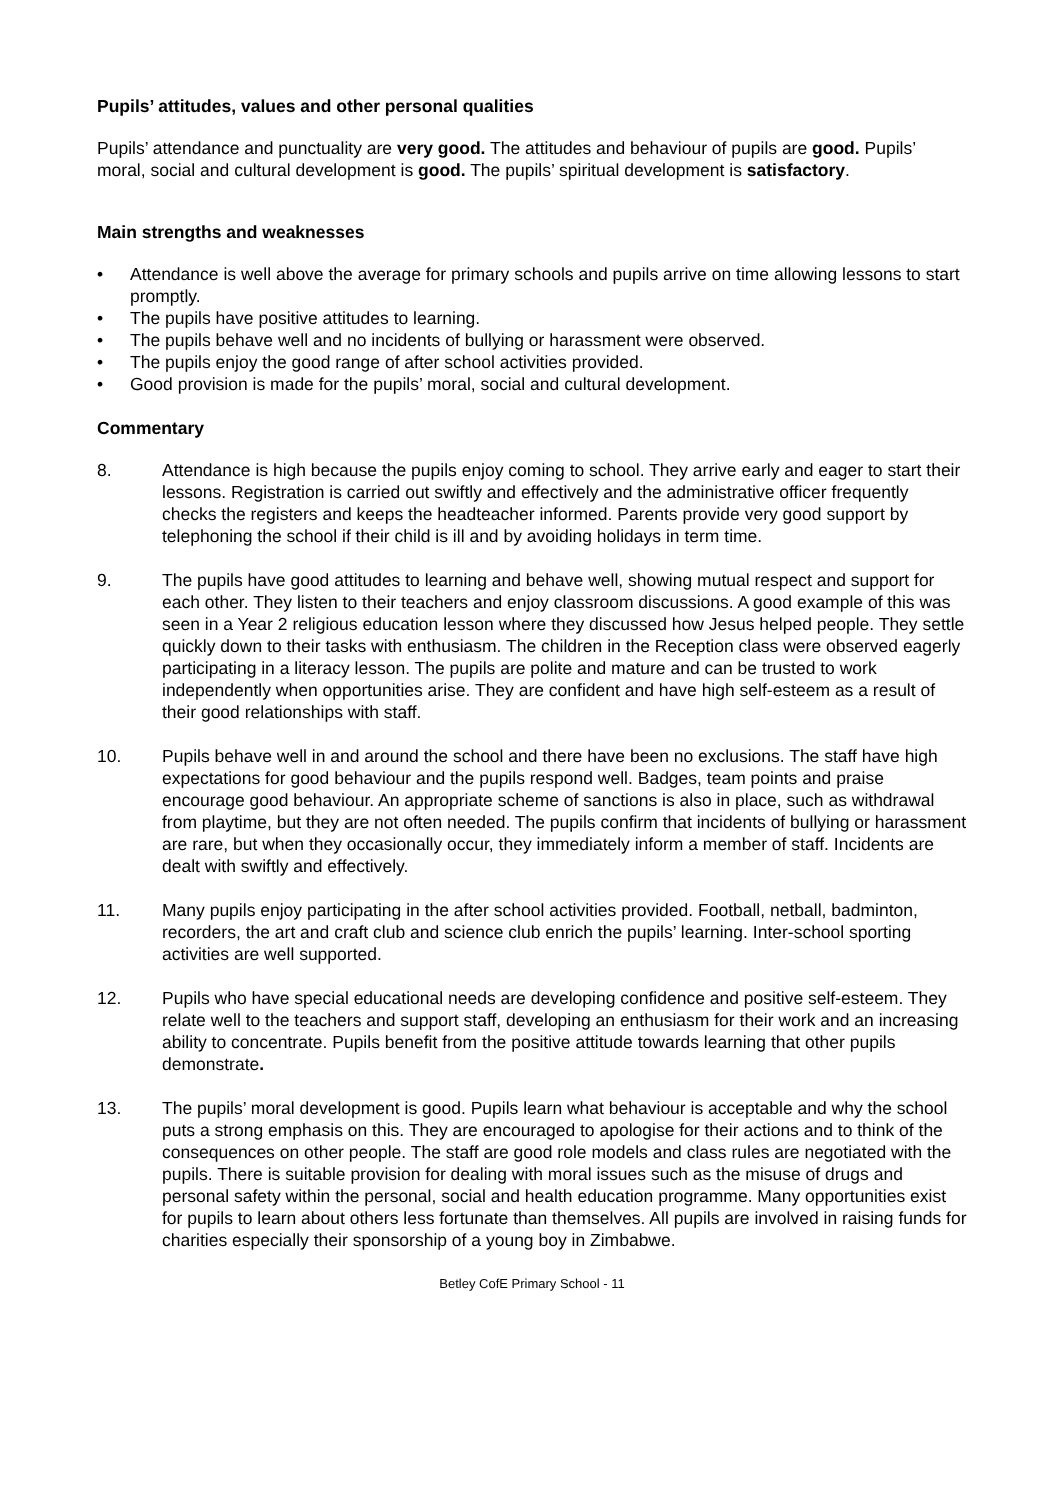Pupils’ attitudes, values and other personal qualities
Pupils’ attendance and punctuality are very good. The attitudes and behaviour of pupils are good. Pupils’ moral, social and cultural development is good. The pupils’ spiritual development is satisfactory.
Main strengths and weaknesses
• Attendance is well above the average for primary schools and pupils arrive on time allowing lessons to start promptly.
• The pupils have positive attitudes to learning.
• The pupils behave well and no incidents of bullying or harassment were observed.
• The pupils enjoy the good range of after school activities provided.
• Good provision is made for the pupils’ moral, social and cultural development.
Commentary
8. Attendance is high because the pupils enjoy coming to school. They arrive early and eager to start their lessons. Registration is carried out swiftly and effectively and the administrative officer frequently checks the registers and keeps the headteacher informed. Parents provide very good support by telephoning the school if their child is ill and by avoiding holidays in term time.
9. The pupils have good attitudes to learning and behave well, showing mutual respect and support for each other. They listen to their teachers and enjoy classroom discussions. A good example of this was seen in a Year 2 religious education lesson where they discussed how Jesus helped people. They settle quickly down to their tasks with enthusiasm. The children in the Reception class were observed eagerly participating in a literacy lesson. The pupils are polite and mature and can be trusted to work independently when opportunities arise. They are confident and have high self-esteem as a result of their good relationships with staff.
10. Pupils behave well in and around the school and there have been no exclusions. The staff have high expectations for good behaviour and the pupils respond well. Badges, team points and praise encourage good behaviour. An appropriate scheme of sanctions is also in place, such as withdrawal from playtime, but they are not often needed. The pupils confirm that incidents of bullying or harassment are rare, but when they occasionally occur, they immediately inform a member of staff. Incidents are dealt with swiftly and effectively.
11. Many pupils enjoy participating in the after school activities provided. Football, netball, badminton, recorders, the art and craft club and science club enrich the pupils’ learning. Inter-school sporting activities are well supported.
12. Pupils who have special educational needs are developing confidence and positive self-esteem. They relate well to the teachers and support staff, developing an enthusiasm for their work and an increasing ability to concentrate. Pupils benefit from the positive attitude towards learning that other pupils demonstrate.
13. The pupils’ moral development is good. Pupils learn what behaviour is acceptable and why the school puts a strong emphasis on this. They are encouraged to apologise for their actions and to think of the consequences on other people. The staff are good role models and class rules are negotiated with the pupils. There is suitable provision for dealing with moral issues such as the misuse of drugs and personal safety within the personal, social and health education programme. Many opportunities exist for pupils to learn about others less fortunate than themselves. All pupils are involved in raising funds for charities especially their sponsorship of a young boy in Zimbabwe.
Betley CofE Primary School - 11